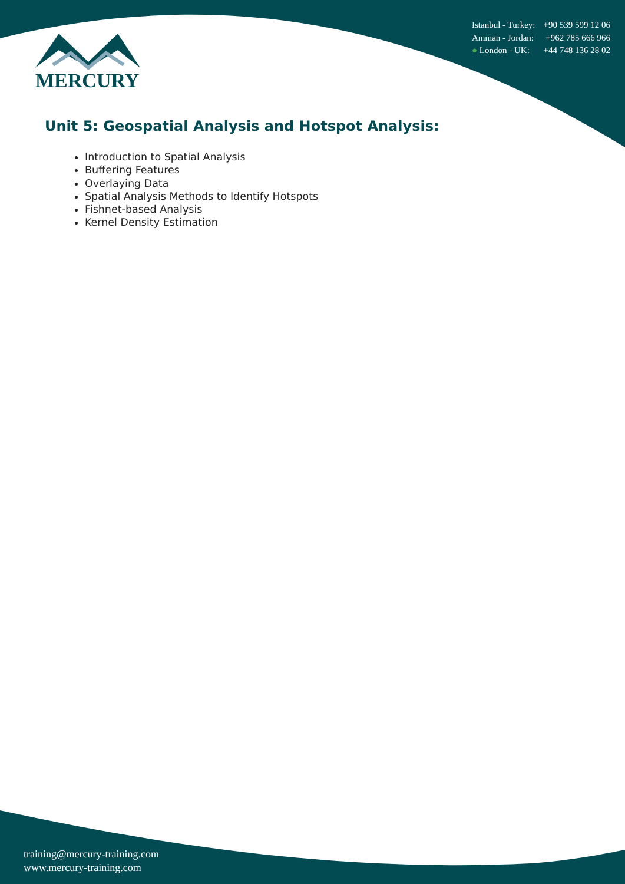Istanbul - Turkey: +90 539 599 12 06
Amman - Jordan: +962 785 666 966
● London - UK: +44 748 136 28 02
MERCURY
Unit 5: Geospatial Analysis and Hotspot Analysis:
Introduction to Spatial Analysis
Buffering Features
Overlaying Data
Spatial Analysis Methods to Identify Hotspots
Fishnet-based Analysis
Kernel Density Estimation
training@mercury-training.com
www.mercury-training.com